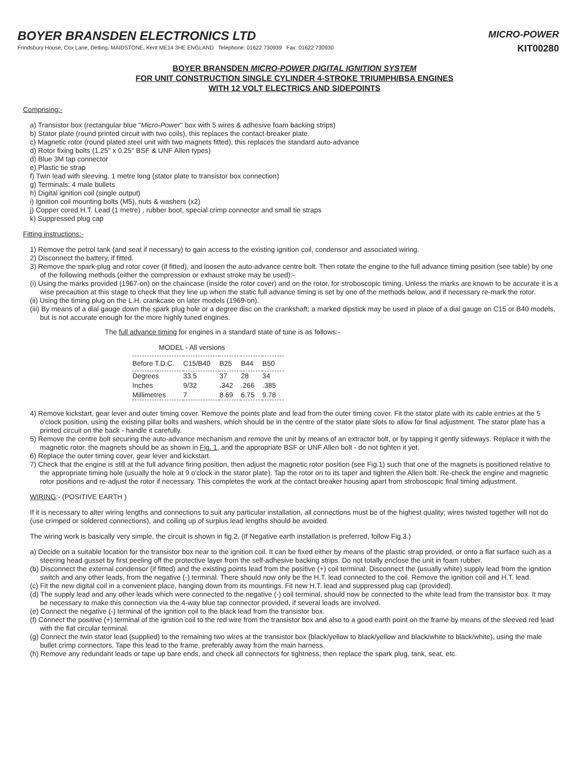BOYER BRANSDEN ELECTRONICS LTD
Frindsbury House, Cox Lane, Detling, MAIDSTONE, Kent ME14 3HE ENGLAND Telephone: 01622 730939 Fax: 01622 730930
MICRO-POWER
KIT00280
BOYER BRANSDEN MICRO-POWER DIGITAL IGNITION SYSTEM
FOR UNIT CONSTRUCTION SINGLE CYLINDER 4-STROKE TRIUMPH/BSA ENGINES
WITH 12 VOLT ELECTRICS AND SIDEPOINTS
Comprising:-
a) Transistor box (rectangular blue "Micro-Power" box with 5 wires & adhesive foam backing strips)
b) Stator plate (round printed circuit with two coils), this replaces the contact-breaker plate.
c) Magnetic rotor (round plated steel unit with two magnets fitted), this replaces the standard auto-advance
d) Rotor fixing bolts (1.25" x 0.25" BSF & UNF Allen types)
d) Blue 3M tap connector
e) Plastic tie strap
f) Twin lead with sleeving, 1 metre long (stator plate to transistor box connection)
g) Terminals: 4 male bullets
h) Digital ignition coil (single output)
i) Ignition coil mounting bolts (M5), nuts & washers (x2)
j) Copper cored H.T. Lead (1 metre) , rubber boot, special crimp connector and small tie straps
k) Suppressed plug cap
Fitting instructions:-
1) Remove the petrol tank (and seat if necessary) to gain access to the existing ignition coil, condensor and associated wiring.
2) Disconnect the battery, if fitted.
3) Remove the spark-plug and rotor cover (if fitted), and loosen the auto-advance centre bolt. Then rotate the engine to the full advance timing position (see table) by one of the following methods (either the compression or exhaust stroke may be used):-
(i) Using the marks provided (1967-on) on the chaincase (inside the rotor cover) and on the rotor, for stroboscopic timing. Unless the marks are known to be accurate it is a wise precaution at this stage to check that they line up when the static full advance timing is set by one of the methods below, and if necessary re-mark the rotor.
(ii) Using the timing plug on the L.H. crankcase on later models (1969-on).
(iii) By means of a dial gauge down the spark plug hole or a degree disc on the crankshaft; a marked dipstick may be used in place of a dial gauge on C15 or B40 models, but is not accurate enough for the more highly tuned engines.
The full advance timing for engines in a standard state of tune is as follows:-
MODEL - All versions
| Before T.D.C. | C15/B40 | B25 | B44 | B50 |
| --- | --- | --- | --- | --- |
| Degrees | 33.5 | 37 | 28 | 34 |
| Inches | 9/32 | .342 | .266 | .385 |
| Millimetres | 7 | 8.69 | 6.75 | 9.78 |
4) Remove kickstart, gear lever and outer timing cover. Remove the points plate and lead from the outer timing cover. Fit the stator plate with its cable entries at the 5 o'clock position, using the existing pillar bolts and washers, which should be in the centre of the stator plate slots to allow for final adjustment. The stator plate has a printed circuit on the back - handle it carefully.
5) Remove the centre bolt securing the auto-advance mechanism and remove the unit by means of an extractor bolt, or by tapping it gently sideways. Replace it with the magnetic rotor, the magnets should be as shown in Fig. 1, and the appropriate BSF or UNF Allen bolt - do not tighten it yet.
6) Replace the outer timing cover, gear lever and kickstart.
7) Check that the engine is still at the full advance firing position, then adjust the magnetic rotor position (see Fig.1) such that one of the magnets is positioned relative to the appropriate timing hole (usually the hole at 9 o'clock in the stator plate). Tap the rotor on to its taper and tighten the Allen bolt. Re-check the engine and magnetic rotor positions and re-adjust the rotor if necessary. This completes the work at the contact breaker housing apart from stroboscopic final timing adjustment.
WIRING:- (POSITIVE EARTH )
If it is necessary to alter wiring lengths and connections to suit any particular installation, all connections must be of the highest quality; wires twisted together will not do (use crimped or soldered connections), and coiling up of surplus lead lengths should be avoided.
The wiring work is basically very simple, the circuit is shown in fig.2. (If Negative earth installation is preferred, follow Fig.3.)
a) Decide on a suitable location for the transistor box near to the ignition coil. It can be fixed either by means of the plastic strap provided, or onto a flat surface such as a steering head gusset by first peeling off the protective layer from the self-adhesive backing strips. Do not totally enclose the unit in foam rubber.
(b) Disconnect the external condensor (if fitted) and the existing points lead from the positive (+) coil terminal. Disconnect the (usually white) supply lead from the ignition switch and any other leads, from the negative (-) terminal. There should now only be the H.T. lead connected to the coil. Remove the ignition coil and H.T. lead.
(c) Fit the new digital coil in a convenient place, hanging down from its mountings. Fit new H.T. lead and suppressed plug cap (provided).
(d) The supply lead and any other leads which were connected to the negative (-) coil terminal, should now be connected to the white lead from the transistor box. It may be necessary to make this connection via the 4-way blue tap connector provided, if several leads are involved.
(e) Connect the negative (-) terminal of the ignition coil to the black lead from the transistor box.
(f) Connect the positive (+) terminal of the ignition coil to the red wire from the transistor box and also to a good earth point on the frame by means of the sleeved red lead with the flat circular terminal.
(g) Connect the twin stator lead (supplied) to the remaining two wires at the transistor box (black/yellow to black/yellow and black/white to black/white), using the male bullet crimp connectors. Tape this lead to the frame, preferably away from the main harness.
(h) Remove any redundant leads or tape up bare ends, and check all connectors for tightness, then replace the spark plug, tank, seat, etc.